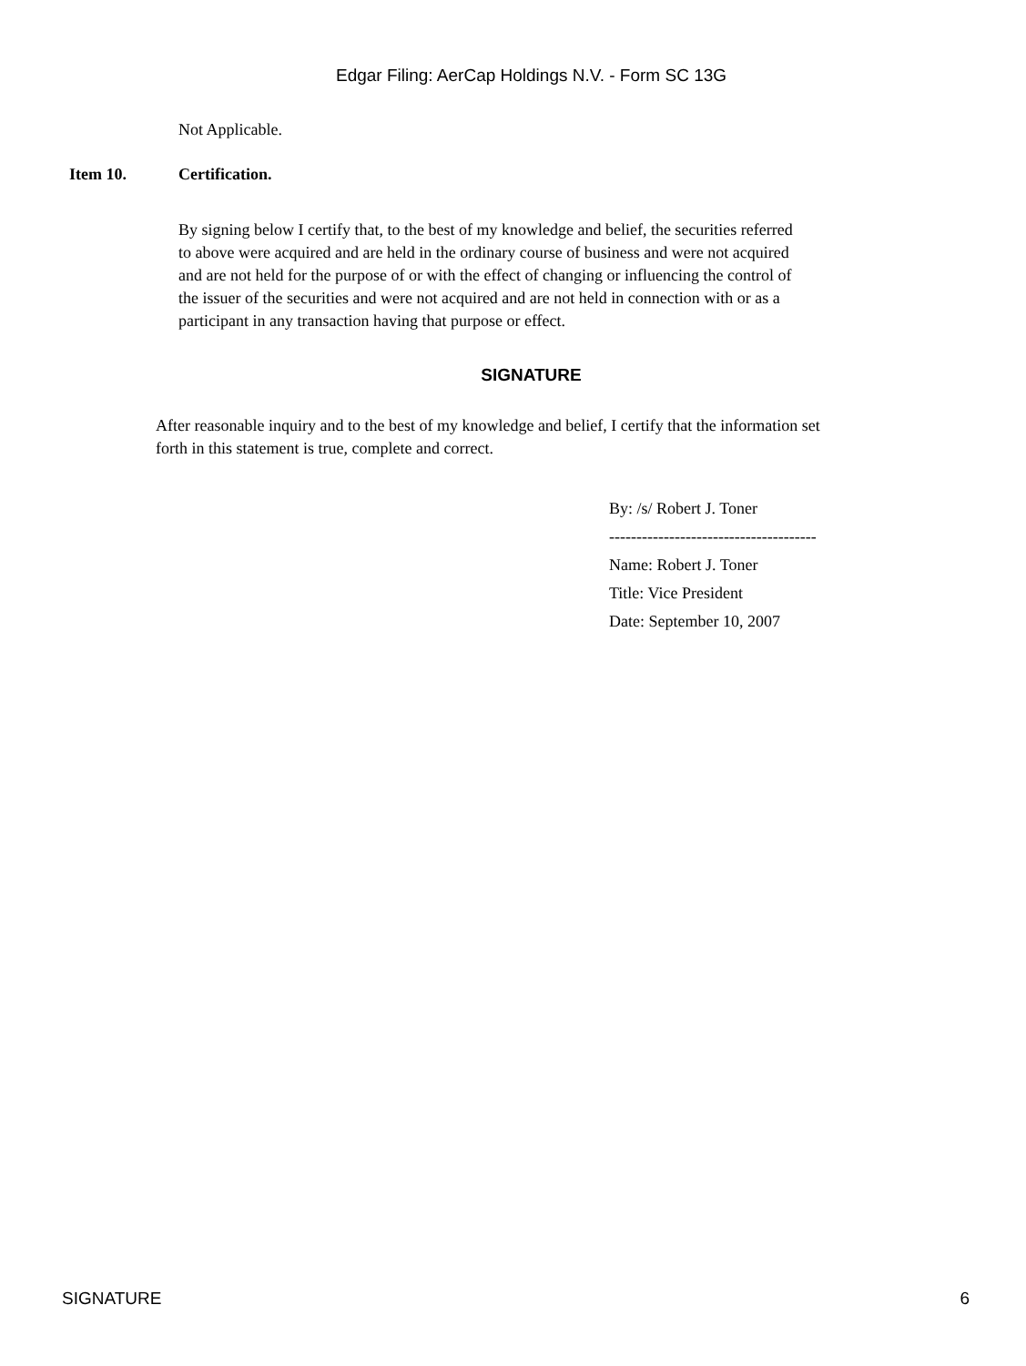Edgar Filing: AerCap Holdings N.V. - Form SC 13G
Not Applicable.
Item 10. Certification.
By signing below I certify that, to the best of my knowledge and belief, the securities referred to above were acquired and are held in the ordinary course of business and were not acquired and are not held for the purpose of or with the effect of changing or influencing the control of the issuer of the securities and were not acquired and are not held in connection with or as a participant in any transaction having that purpose or effect.
SIGNATURE
After reasonable inquiry and to the best of my knowledge and belief, I certify that the information set forth in this statement is true, complete and correct.
By: /s/ Robert J. Toner
--------------------------------------
Name: Robert J. Toner
Title: Vice President
Date: September 10, 2007
SIGNATURE 6